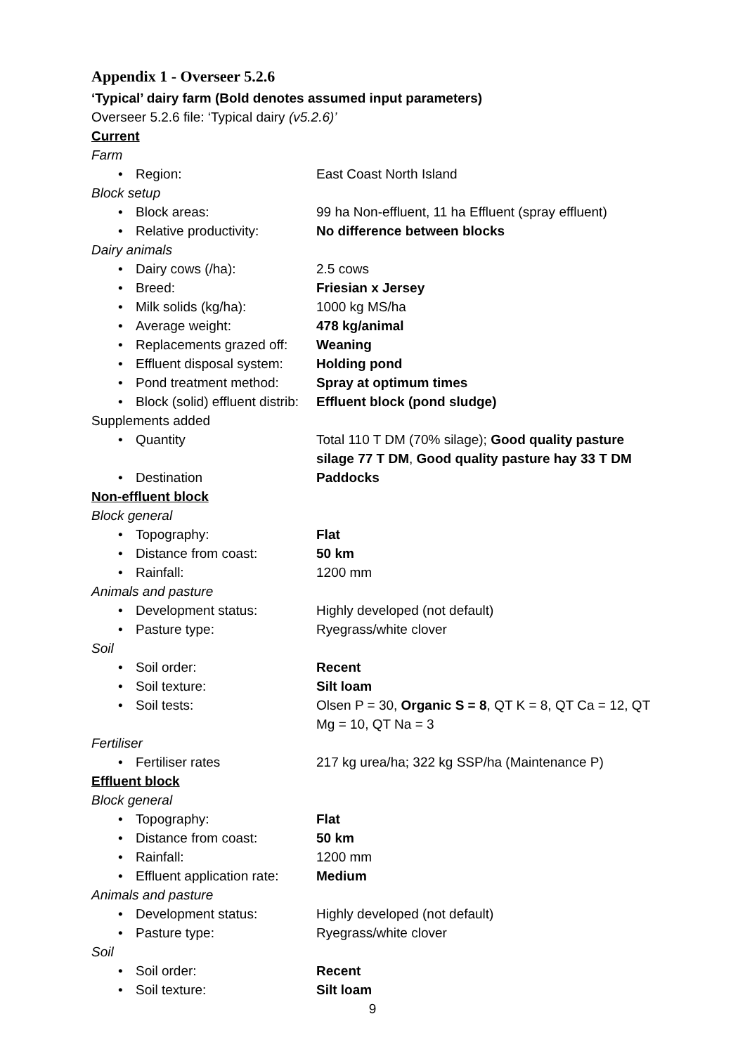Appendix 1 - Overseer 5.2.6
‘Typical’ dairy farm (Bold denotes assumed input parameters)
Overseer 5.2.6 file: ‘Typical dairy (v5.2.6)’
Current
Farm
• Region: East Coast North Island
Block setup
• Block areas: 99 ha Non-effluent, 11 ha Effluent (spray effluent)
• Relative productivity: No difference between blocks
Dairy animals
• Dairy cows (/ha): 2.5 cows
• Breed: Friesian x Jersey
• Milk solids (kg/ha): 1000 kg MS/ha
• Average weight: 478 kg/animal
• Replacements grazed off: Weaning
• Effluent disposal system: Holding pond
• Pond treatment method: Spray at optimum times
• Block (solid) effluent distrib: Effluent block (pond sludge)
Supplements added
• Quantity Total 110 T DM (70% silage); Good quality pasture silage 77 T DM, Good quality pasture hay 33 T DM
• Destination Paddocks
Non-effluent block
Block general
• Topography: Flat
• Distance from coast: 50 km
• Rainfall: 1200 mm
Animals and pasture
• Development status: Highly developed (not default)
• Pasture type: Ryegrass/white clover
Soil
• Soil order: Recent
• Soil texture: Silt loam
• Soil tests: Olsen P = 30, Organic S = 8, QT K = 8, QT Ca = 12, QT Mg = 10, QT Na = 3
Fertiliser
• Fertiliser rates 217 kg urea/ha; 322 kg SSP/ha (Maintenance P)
Effluent block
Block general
• Topography: Flat
• Distance from coast: 50 km
• Rainfall: 1200 mm
• Effluent application rate: Medium
Animals and pasture
• Development status: Highly developed (not default)
• Pasture type: Ryegrass/white clover
Soil
• Soil order: Recent
• Soil texture: Silt loam
9